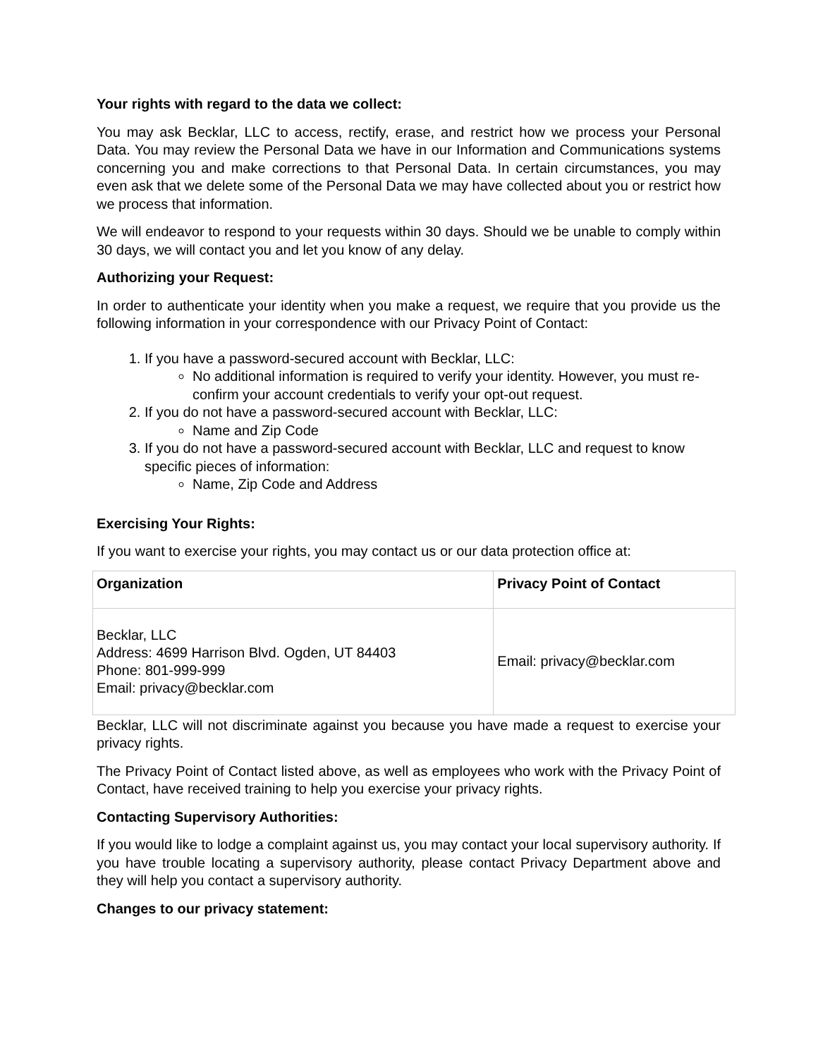Your rights with regard to the data we collect:
You may ask Becklar, LLC to access, rectify, erase, and restrict how we process your Personal Data. You may review the Personal Data we have in our Information and Communications systems concerning you and make corrections to that Personal Data. In certain circumstances, you may even ask that we delete some of the Personal Data we may have collected about you or restrict how we process that information.
We will endeavor to respond to your requests within 30 days. Should we be unable to comply within 30 days, we will contact you and let you know of any delay.
Authorizing your Request:
In order to authenticate your identity when you make a request, we require that you provide us the following information in your correspondence with our Privacy Point of Contact:
1. If you have a password-secured account with Becklar, LLC:
No additional information is required to verify your identity. However, you must re-confirm your account credentials to verify your opt-out request.
2. If you do not have a password-secured account with Becklar, LLC:
Name and Zip Code
3. If you do not have a password-secured account with Becklar, LLC and request to know specific pieces of information:
Name, Zip Code and Address
Exercising Your Rights:
If you want to exercise your rights, you may contact us or our data protection office at:
| Organization | Privacy Point of Contact |
| --- | --- |
| Becklar, LLC Address: 4699 Harrison Blvd. Ogden, UT 84403 Phone: 801-999-999 Email: privacy@becklar.com | Email: privacy@becklar.com |
Becklar, LLC will not discriminate against you because you have made a request to exercise your privacy rights.
The Privacy Point of Contact listed above, as well as employees who work with the Privacy Point of Contact, have received training to help you exercise your privacy rights.
Contacting Supervisory Authorities:
If you would like to lodge a complaint against us, you may contact your local supervisory authority. If you have trouble locating a supervisory authority, please contact Privacy Department above and they will help you contact a supervisory authority.
Changes to our privacy statement: